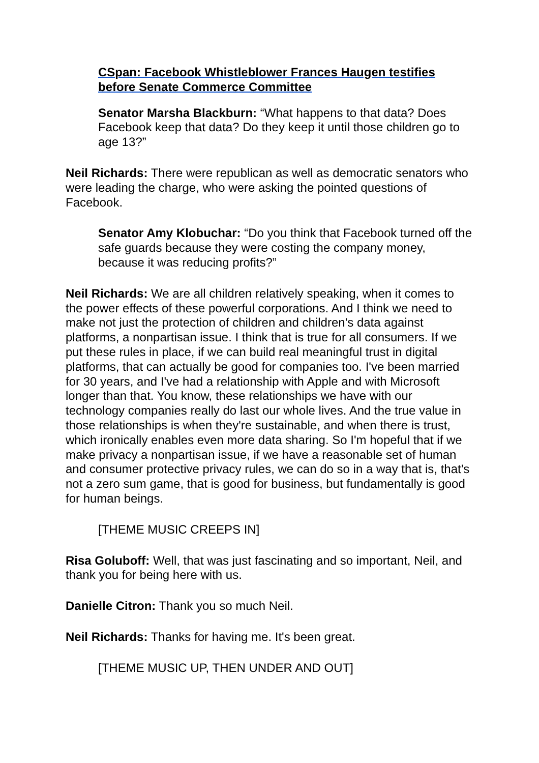CSpan: Facebook Whistleblower Frances Haugen testifies before Senate Commerce Committee
Senator Marsha Blackburn: “What happens to that data? Does Facebook keep that data? Do they keep it until those children go to age 13?”
Neil Richards: There were republican as well as democratic senators who were leading the charge, who were asking the pointed questions of Facebook.
Senator Amy Klobuchar: “Do you think that Facebook turned off the safe guards because they were costing the company money, because it was reducing profits?”
Neil Richards: We are all children relatively speaking, when it comes to the power effects of these powerful corporations. And I think we need to make not just the protection of children and children's data against platforms, a nonpartisan issue. I think that is true for all consumers. If we put these rules in place, if we can build real meaningful trust in digital platforms, that can actually be good for companies too. I've been married for 30 years, and I've had a relationship with Apple and with Microsoft longer than that. You know, these relationships we have with our technology companies really do last our whole lives. And the true value in those relationships is when they're sustainable, and when there is trust, which ironically enables even more data sharing. So I'm hopeful that if we make privacy a nonpartisan issue, if we have a reasonable set of human and consumer protective privacy rules, we can do so in a way that is, that's not a zero sum game, that is good for business, but fundamentally is good for human beings.
[THEME MUSIC CREEPS IN]
Risa Goluboff: Well, that was just fascinating and so important, Neil, and thank you for being here with us.
Danielle Citron: Thank you so much Neil.
Neil Richards: Thanks for having me. It's been great.
[THEME MUSIC UP, THEN UNDER AND OUT]